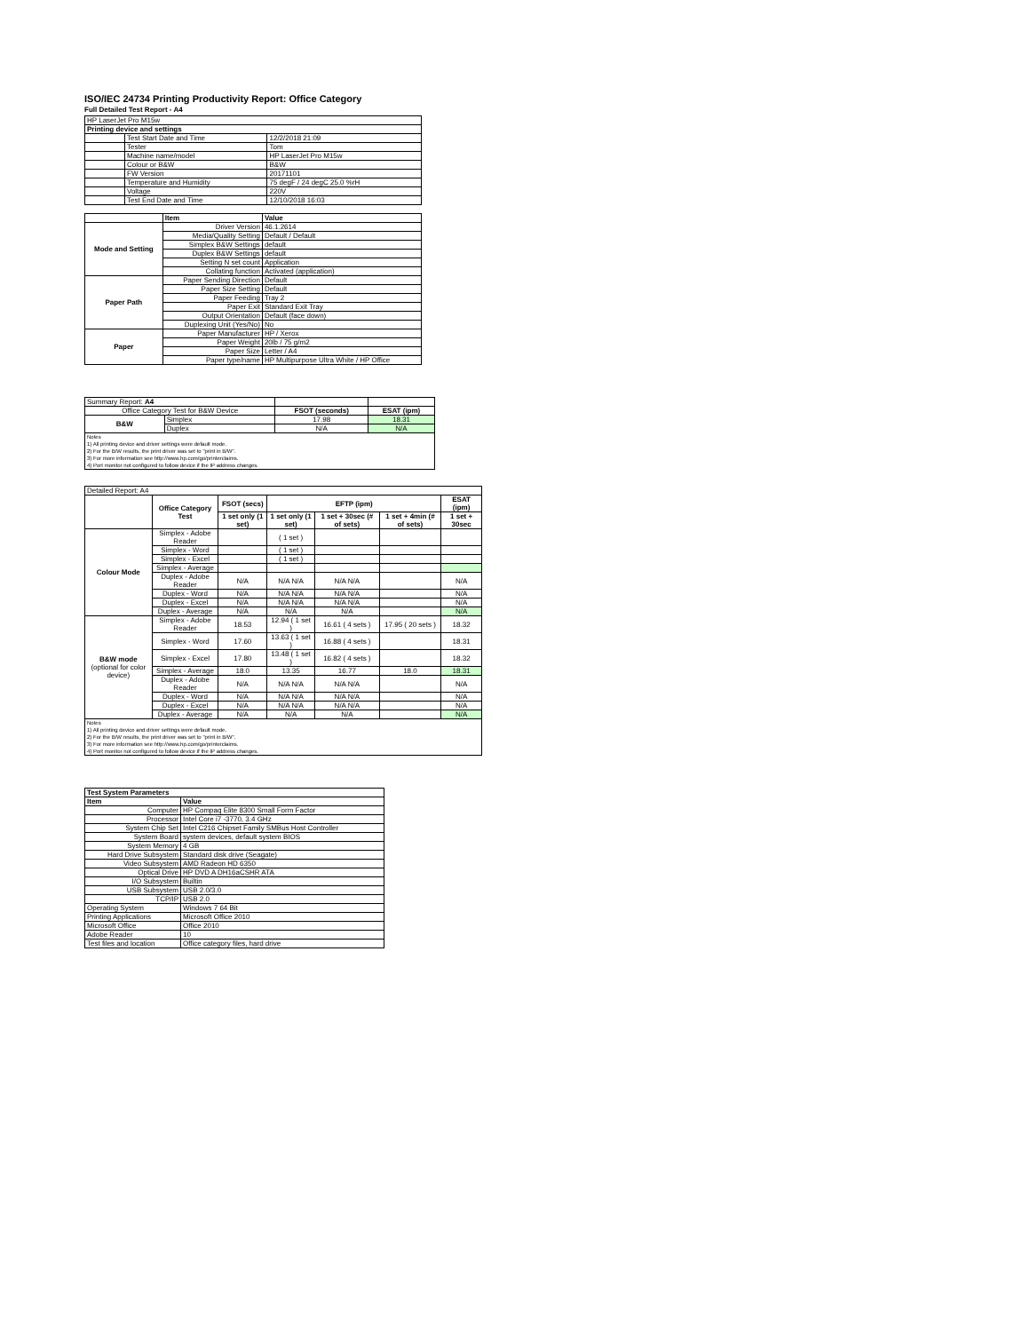ISO/IEC 24734 Printing Productivity Report: Office Category
Full Detailed Test Report - A4
| HP LaserJet Pro M15w | | |
| Printing device and settings | | |
| | Test Start Date and Time | 12/2/2018 21:09 |
| | Tester | Tom |
| | Machine name/model | HP LaserJet Pro M15w |
| | Colour or B&W | B&W |
| | FW Version | 20171101 |
| | Temperature and Humidity | 75 degF / 24 degC 25.0 %rH |
| | Voltage | 220V |
| | Test End Date and Time | 12/10/2018 16:03 |
| | Item | Value |
| --- | --- | --- |
| Mode and Setting | Driver Version | 46.1.2614 |
| | Media/Quality Setting | Default / Default |
| | Simplex B&W Settings | default |
| | Duplex B&W Settings | default |
| | Setting N set count | Application |
| | Collating function | Activated (application) |
| Paper Path | Paper Sending Direction | Default |
| | Paper Size Setting | Default |
| | Paper Feeding | Tray 2 |
| | Paper Exit | Standard Exit Tray |
| | Output Orientation | Default (face down) |
| | Duplexing Unit (Yes/No) | No |
| Paper | Paper Manufacturer | HP / Xerox |
| | Paper Weight | 20lb / 75 g/m2 |
| | Paper Size | Letter / A4 |
| | Paper type/name | HP Multipurpose Ultra White / HP Office |
| Summary Report: A4 | | | |
| Office Category Test for B&W Device | | FSOT (seconds) | ESAT (ipm) |
| B&W | Simplex | 17.98 | 18.31 |
| | Duplex | N/A | N/A |
| Notes 1) All printing device and driver settings were default mode. 2) For the B/W results, the print driver was set to "print in B/W". 3) For more information see http://www.hp.com/go/printerclaims. 4) Port monitor not configured to follow device if the IP address changes. | | | |
| Detailed Report: A4 | | | | | | |
| | Office Category Test | FSOT (secs) | EFTP (ipm) | | | ESAT (ipm) |
| | | 1 set only (1 set) | 1 set only (1 set) | 1 set + 30sec (# of sets) | 1 set + 4min (# of sets) | 1 set + 30sec |
| Colour Mode | Simplex - Adobe Reader | | ( 1 set ) | | | |
| | Simplex - Word | | ( 1 set ) | | | |
| | Simplex - Excel | | ( 1 set ) | | | |
| | Simplex - Average | | | | | |
| | Duplex - Adobe Reader | N/A | N/A N/A | N/A N/A | | N/A |
| | Duplex - Word | N/A | N/A N/A | N/A N/A | | N/A |
| | Duplex - Excel | N/A | N/A N/A | N/A N/A | | N/A |
| | Duplex - Average | N/A | N/A | N/A | | N/A |
| B&W mode (optional for color device) | Simplex - Adobe Reader | 18.53 | 12.94 ( 1 set ) | 16.61 ( 4 sets ) | 17.95 ( 20 sets ) | 18.32 |
| | Simplex - Word | 17.60 | 13.63 ( 1 set ) | 16.88 ( 4 sets ) | | 18.31 |
| | Simplex - Excel | 17.80 | 13.48 ( 1 set ) | 16.82 ( 4 sets ) | | 18.32 |
| | Simplex - Average | 18.0 | 13.35 | 16.77 | 18.0 | 18.31 |
| | Duplex - Adobe Reader | N/A | N/A N/A | N/A N/A | | N/A |
| | Duplex - Word | N/A | N/A N/A | N/A N/A | | N/A |
| | Duplex - Excel | N/A | N/A N/A | N/A N/A | | N/A |
| | Duplex - Average | N/A | N/A | N/A | | N/A |
| Notes 1) All printing device and driver settings were default mode. 2) For the B/W results, the print driver was set to "print in B/W". 3) For more information see http://www.hp.com/go/printerclaims. 4) Port monitor not configured to follow device if the IP address changes. | | | | | | |
| Test System Parameters | |
| --- | --- |
| Item | Value |
| Computer | HP Compaq Elite 8300 Small Form Factor |
| Processor | Intel Core i7 -3770, 3.4 GHz |
| System Chip Set | Intel C216 Chipset Family SMBus Host Controller |
| System Board | system devices, default system BIOS |
| System Memory | 4 GB |
| Hard Drive Subsystem | Standard disk drive (Seagate) |
| Video Subsystem | AMD Radeon HD 6350 |
| Optical Drive | HP DVD A DH16aCSHR ATA |
| I/O Subsystem | Builtin |
| USB Subsystem | USB 2.0/3.0 |
| TCP/IP | USB 2.0 |
| Operating System | Windows 7 64 Bit |
| Printing Applications | Microsoft Office 2010 |
| Microsoft Office | Office 2010 |
| Adobe Reader | 10 |
| Test files and location | Office category files, hard drive |